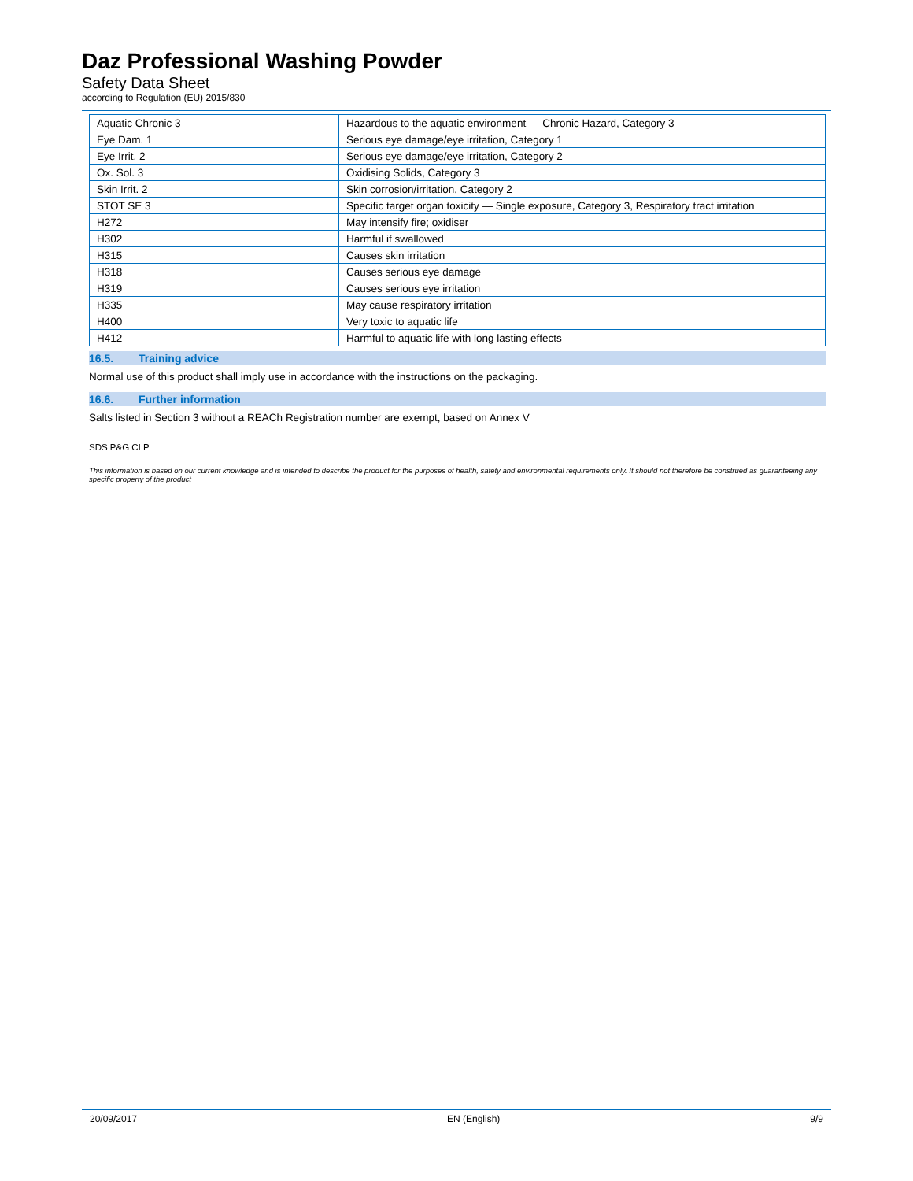Daz Professional Washing Powder
Safety Data Sheet
according to Regulation (EU) 2015/830
| Aquatic Chronic 3 | Hazardous to the aquatic environment — Chronic Hazard, Category 3 |
| Eye Dam. 1 | Serious eye damage/eye irritation, Category 1 |
| Eye Irrit. 2 | Serious eye damage/eye irritation, Category 2 |
| Ox. Sol. 3 | Oxidising Solids, Category 3 |
| Skin Irrit. 2 | Skin corrosion/irritation, Category 2 |
| STOT SE 3 | Specific target organ toxicity — Single exposure, Category 3, Respiratory tract irritation |
| H272 | May intensify fire; oxidiser |
| H302 | Harmful if swallowed |
| H315 | Causes skin irritation |
| H318 | Causes serious eye damage |
| H319 | Causes serious eye irritation |
| H335 | May cause respiratory irritation |
| H400 | Very toxic to aquatic life |
| H412 | Harmful to aquatic life with long lasting effects |
16.5. Training advice
Normal use of this product shall imply use in accordance with the instructions on the packaging.
16.6. Further information
Salts listed in Section 3 without a REACh Registration number are exempt, based on Annex V
SDS P&G CLP
This information is based on our current knowledge and is intended to describe the product for the purposes of health, safety and environmental requirements only. It should not therefore be construed as guaranteeing any specific property of the product
20/09/2017 EN (English) 9/9